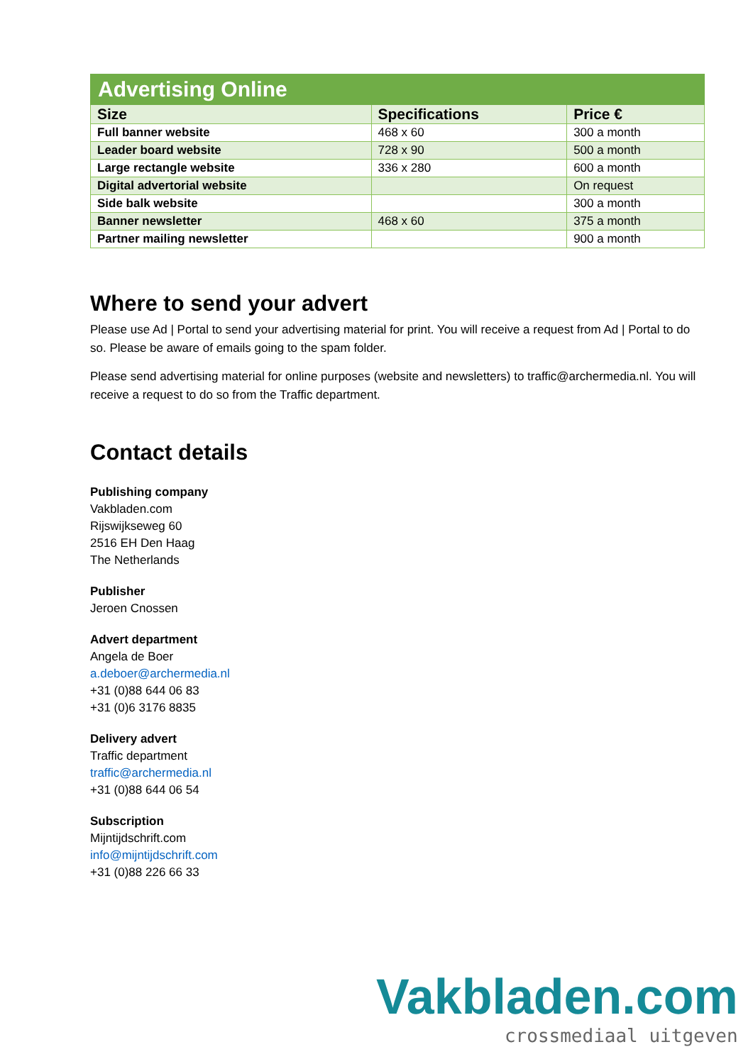| Advertising Online | | |
| --- | --- | --- |
| Size | Specifications | Price € |
| Full banner website | 468 x 60 | 300 a month |
| Leader board website | 728 x 90 | 500 a month |
| Large rectangle website | 336 x 280 | 600 a month |
| Digital advertorial website | | On request |
| Side balk website | | 300 a month |
| Banner newsletter | 468 x 60 | 375 a month |
| Partner mailing newsletter | | 900 a month |
Where to send your advert
Please use Ad | Portal to send your advertising material for print. You will receive a request from Ad | Portal to do so. Please be aware of emails going to the spam folder.
Please send advertising material for online purposes (website and newsletters) to traffic@archermedia.nl. You will receive a request to do so from the Traffic department.
Contact details
Publishing company
Vakbladen.com
Rijswijkseweg 60
2516 EH Den Haag
The Netherlands
Publisher
Jeroen Cnossen
Advert department
Angela de Boer
a.deboer@archermedia.nl
+31 (0)88 644 06 83
+31 (0)6 3176 8835
Delivery advert
Traffic department
traffic@archermedia.nl
+31 (0)88 644 06 54
Subscription
Mijntijdschrift.com
info@mijntijdschrift.com
+31 (0)88 226 66 33
Vakbladen.com
crossmediaal uitgeven